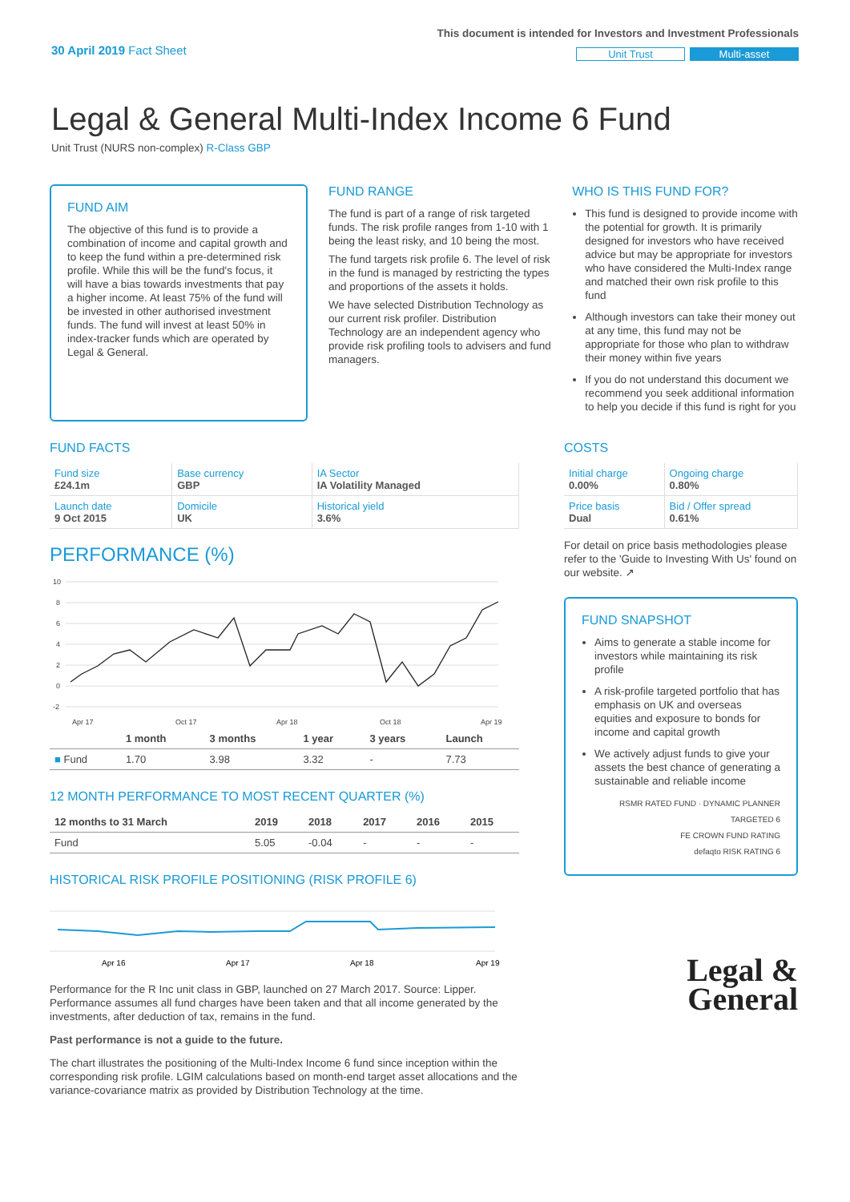30 April 2019 Fact Sheet
This document is intended for Investors and Investment Professionals
Unit Trust Multi-asset
Legal & General Multi-Index Income 6 Fund
Unit Trust (NURS non-complex) R-Class GBP
FUND AIM
The objective of this fund is to provide a combination of income and capital growth and to keep the fund within a pre-determined risk profile. While this will be the fund's focus, it will have a bias towards investments that pay a higher income. At least 75% of the fund will be invested in other authorised investment funds. The fund will invest at least 50% in index-tracker funds which are operated by Legal & General.
FUND RANGE
The fund is part of a range of risk targeted funds. The risk profile ranges from 1-10 with 1 being the least risky, and 10 being the most.
The fund targets risk profile 6. The level of risk in the fund is managed by restricting the types and proportions of the assets it holds.
We have selected Distribution Technology as our current risk profiler. Distribution Technology are an independent agency who provide risk profiling tools to advisers and fund managers.
WHO IS THIS FUND FOR?
This fund is designed to provide income with the potential for growth. It is primarily designed for investors who have received advice but may be appropriate for investors who have considered the Multi-Index range and matched their own risk profile to this fund
Although investors can take their money out at any time, this fund may not be appropriate for those who plan to withdraw their money within five years
If you do not understand this document we recommend you seek additional information to help you decide if this fund is right for you
FUND FACTS
| Fund size £24.1m | Base currency GBP | IA Sector IA Volatility Managed |
| Launch date 9 Oct 2015 | Domicile UK | Historical yield 3.6% |
PERFORMANCE (%)
10
8
6
4
2
0
-2
Apr 17
Oct 17
Apr 18
Oct 18
Apr 19
| | 1 month | 3 months | 1 year | 3 years | Launch |
| --- | --- | --- | --- | --- | --- |
| ■ Fund | 1.70 | 3.98 | 3.32 | - | 7.73 |
12 MONTH PERFORMANCE TO MOST RECENT QUARTER (%)
| 12 months to 31 March | 2019 | 2018 | 2017 | 2016 | 2015 |
| --- | --- | --- | --- | --- | --- |
| Fund | 5.05 | -0.04 | - | - | - |
HISTORICAL RISK PROFILE POSITIONING (RISK PROFILE 6)
Apr 16
Apr 17
Apr 18
Apr 19
Performance for the R Inc unit class in GBP, launched on 27 March 2017. Source: Lipper. Performance assumes all fund charges have been taken and that all income generated by the investments, after deduction of tax, remains in the fund.
Past performance is not a guide to the future.
The chart illustrates the positioning of the Multi-Index Income 6 fund since inception within the corresponding risk profile. LGIM calculations based on month-end target asset allocations and the variance-covariance matrix as provided by Distribution Technology at the time.
COSTS
| Initial charge 0.00% | Ongoing charge 0.80% |
| Price basis Dual | Bid / Offer spread 0.61% |
For detail on price basis methodologies please refer to the 'Guide to Investing With Us' found on our website. ↗
FUND SNAPSHOT
Aims to generate a stable income for investors while maintaining its risk profile
A risk-profile targeted portfolio that has emphasis on UK and overseas equities and exposure to bonds for income and capital growth
We actively adjust funds to give your assets the best chance of generating a sustainable and reliable income
RSMR RATED FUND · DYNAMIC PLANNER TARGETED 6
FE CROWN FUND RATING
defaqto RISK RATING 6
Legal &
General